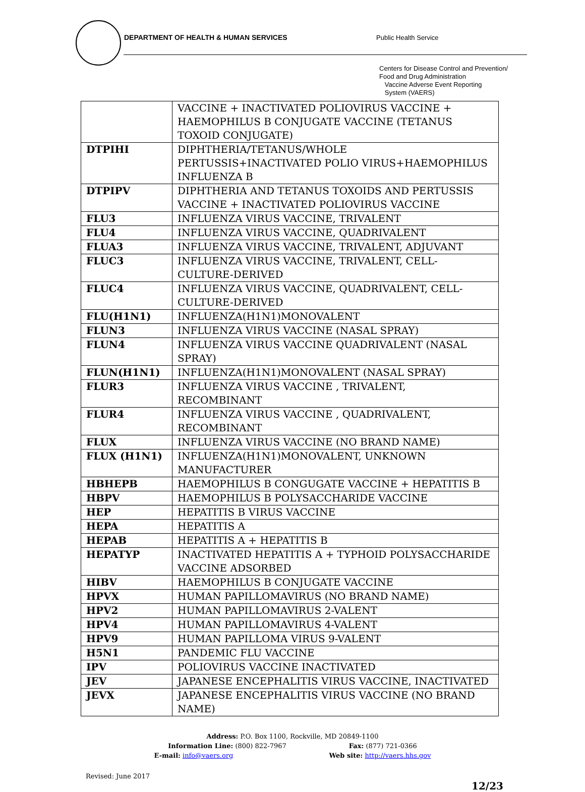DEPARTMENT OF HEALTH & HUMAN SERVICES Public Health Service
Centers for Disease Control and Prevention/
Food and Drug Administration
Vaccine Adverse Event Reporting
System (VAERS)
| | VACCINE + INACTIVATED POLIOVIRUS VACCINE + HAEMOPHILUS B CONJUGATE VACCINE (TETANUS TOXOID CONJUGATE) |
| DTPIHI | DIPHTHERIA/TETANUS/WHOLE PERTUSSIS+INACTIVATED POLIO VIRUS+HAEMOPHILUS INFLUENZA B |
| DTPIPV | DIPHTHERIA AND TETANUS TOXOIDS AND PERTUSSIS VACCINE + INACTIVATED POLIOVIRUS VACCINE |
| FLU3 | INFLUENZA VIRUS VACCINE, TRIVALENT |
| FLU4 | INFLUENZA VIRUS VACCINE, QUADRIVALENT |
| FLUA3 | INFLUENZA VIRUS VACCINE, TRIVALENT, ADJUVANT |
| FLUC3 | INFLUENZA VIRUS VACCINE, TRIVALENT, CELL-CULTURE-DERIVED |
| FLUC4 | INFLUENZA VIRUS VACCINE, QUADRIVALENT, CELL-CULTURE-DERIVED |
| FLU(H1N1) | INFLUENZA(H1N1)MONOVALENT |
| FLUN3 | INFLUENZA VIRUS VACCINE (NASAL SPRAY) |
| FLUN4 | INFLUENZA VIRUS VACCINE QUADRIVALENT (NASAL SPRAY) |
| FLUN(H1N1) | INFLUENZA(H1N1)MONOVALENT (NASAL SPRAY) |
| FLUR3 | INFLUENZA VIRUS VACCINE , TRIVALENT, RECOMBINANT |
| FLUR4 | INFLUENZA VIRUS VACCINE , QUADRIVALENT, RECOMBINANT |
| FLUX | INFLUENZA VIRUS VACCINE (NO BRAND NAME) |
| FLUX (H1N1) | INFLUENZA(H1N1)MONOVALENT, UNKNOWN MANUFACTURER |
| HBHEPB | HAEMOPHILUS B CONGUGATE VACCINE + HEPATITIS B |
| HBPV | HAEMOPHILUS B POLYSACCHARIDE VACCINE |
| HEP | HEPATITIS B VIRUS VACCINE |
| HEPA | HEPATITIS A |
| HEPAB | HEPATITIS A + HEPATITIS B |
| HEPATYP | INACTIVATED HEPATITIS A + TYPHOID POLYSACCHARIDE VACCINE ADSORBED |
| HIBV | HAEMOPHILUS B CONJUGATE VACCINE |
| HPVX | HUMAN PAPILLOMAVIRUS (NO BRAND NAME) |
| HPV2 | HUMAN PAPILLOMAVIRUS 2-VALENT |
| HPV4 | HUMAN PAPILLOMAVIRUS 4-VALENT |
| HPV9 | HUMAN PAPILLOMA VIRUS 9-VALENT |
| H5N1 | PANDEMIC FLU VACCINE |
| IPV | POLIOVIRUS VACCINE INACTIVATED |
| JEV | JAPANESE ENCEPHALITIS VIRUS VACCINE, INACTIVATED |
| JEVX | JAPANESE ENCEPHALITIS VIRUS VACCINE (NO BRAND NAME) |
Address: P.O. Box 1100, Rockville, MD 20849-1100
Information Line: (800) 822-7967 Fax: (877) 721-0366
E-mail: info@vaers.org Web site: http://vaers.hhs.gov
Revised: June 2017
12/23